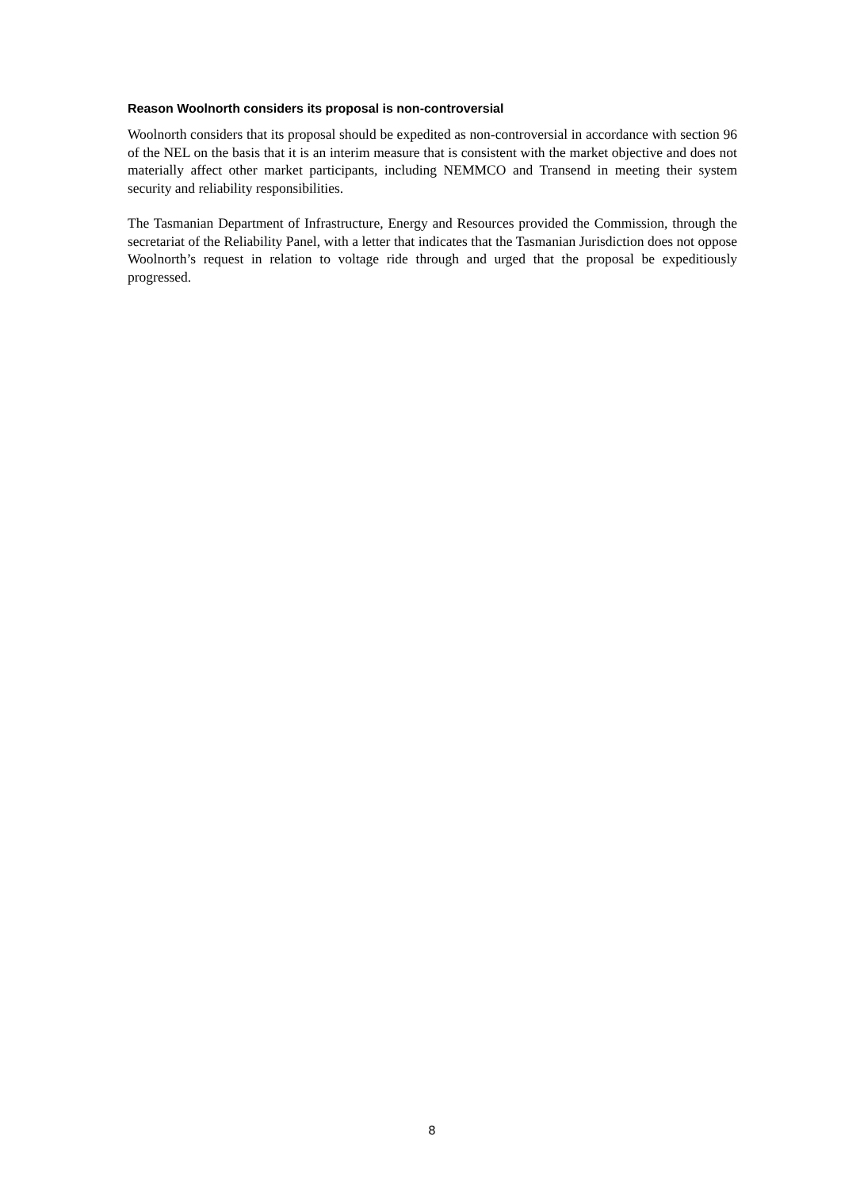Reason Woolnorth considers its proposal is non-controversial
Woolnorth considers that its proposal should be expedited as non-controversial in accordance with section 96 of the NEL on the basis that it is an interim measure that is consistent with the market objective and does not materially affect other market participants, including NEMMCO and Transend in meeting their system security and reliability responsibilities.
The Tasmanian Department of Infrastructure, Energy and Resources provided the Commission, through the secretariat of the Reliability Panel, with a letter that indicates that the Tasmanian Jurisdiction does not oppose Woolnorth’s request in relation to voltage ride through and urged that the proposal be expeditiously progressed.
8